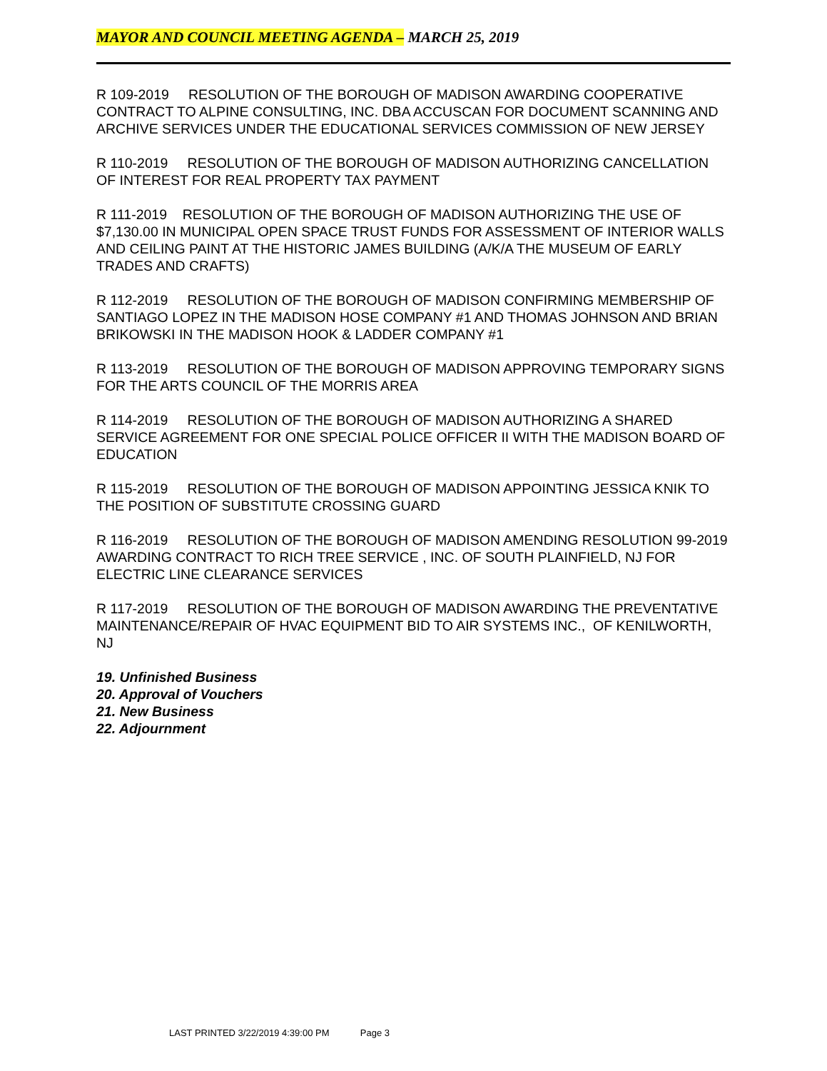MAYOR AND COUNCIL MEETING AGENDA – MARCH 25, 2019
R 109-2019 RESOLUTION OF THE BOROUGH OF MADISON AWARDING COOPERATIVE CONTRACT TO ALPINE CONSULTING, INC. DBA ACCUSCAN FOR DOCUMENT SCANNING AND ARCHIVE SERVICES UNDER THE EDUCATIONAL SERVICES COMMISSION OF NEW JERSEY
R 110-2019 RESOLUTION OF THE BOROUGH OF MADISON AUTHORIZING CANCELLATION OF INTEREST FOR REAL PROPERTY TAX PAYMENT
R 111-2019 RESOLUTION OF THE BOROUGH OF MADISON AUTHORIZING THE USE OF $7,130.00 IN MUNICIPAL OPEN SPACE TRUST FUNDS FOR ASSESSMENT OF INTERIOR WALLS AND CEILING PAINT AT THE HISTORIC JAMES BUILDING (A/K/A THE MUSEUM OF EARLY TRADES AND CRAFTS)
R 112-2019 RESOLUTION OF THE BOROUGH OF MADISON CONFIRMING MEMBERSHIP OF SANTIAGO LOPEZ IN THE MADISON HOSE COMPANY #1 AND THOMAS JOHNSON AND BRIAN BRIKOWSKI IN THE MADISON HOOK & LADDER COMPANY #1
R 113-2019 RESOLUTION OF THE BOROUGH OF MADISON APPROVING TEMPORARY SIGNS FOR THE ARTS COUNCIL OF THE MORRIS AREA
R 114-2019 RESOLUTION OF THE BOROUGH OF MADISON AUTHORIZING A SHARED SERVICE AGREEMENT FOR ONE SPECIAL POLICE OFFICER II WITH THE MADISON BOARD OF EDUCATION
R 115-2019 RESOLUTION OF THE BOROUGH OF MADISON APPOINTING JESSICA KNIK TO THE POSITION OF SUBSTITUTE CROSSING GUARD
R 116-2019 RESOLUTION OF THE BOROUGH OF MADISON AMENDING RESOLUTION 99-2019 AWARDING CONTRACT TO RICH TREE SERVICE , INC. OF SOUTH PLAINFIELD, NJ FOR ELECTRIC LINE CLEARANCE SERVICES
R 117-2019 RESOLUTION OF THE BOROUGH OF MADISON AWARDING THE PREVENTATIVE MAINTENANCE/REPAIR OF HVAC EQUIPMENT BID TO AIR SYSTEMS INC., OF KENILWORTH, NJ
19. Unfinished Business
20. Approval of Vouchers
21. New Business
22. Adjournment
LAST PRINTED 3/22/2019 4:39:00 PM Page 3